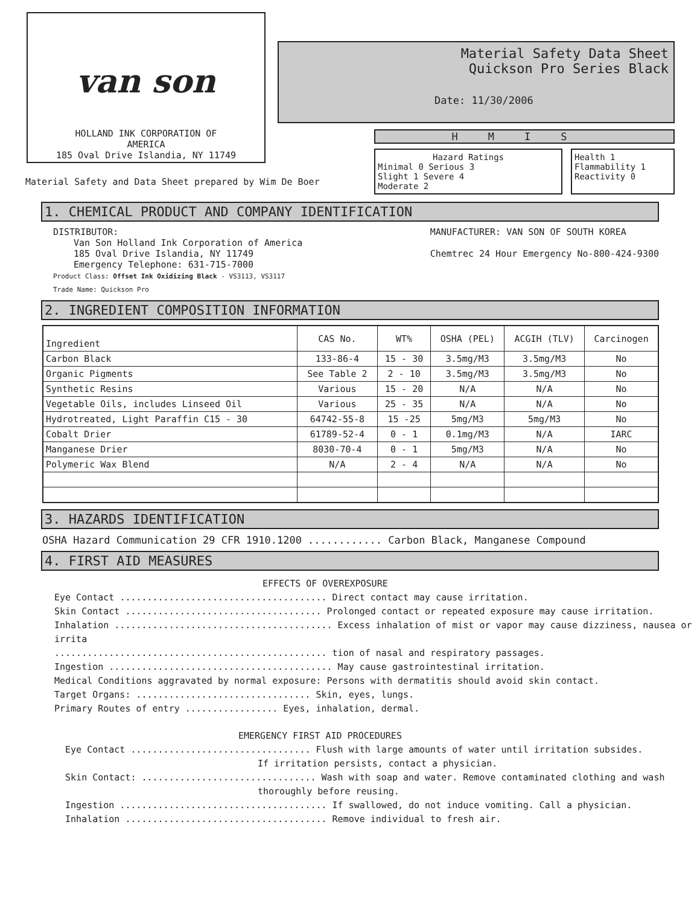van son
HOLLAND INK CORPORATION OF
AMERICA
185 Oval Drive Islandia, NY 11749
Material Safety Data Sheet
Quickson Pro Series Black
Date: 11/30/2006
HMIS
Hazard Ratings
Minimal 0 Serious 3
Slight 1 Severe 4
Moderate 2
Health 1
Flammability 1
Reactivity 0
Material Safety and Data Sheet prepared by Wim De Boer
1. CHEMICAL PRODUCT AND COMPANY IDENTIFICATION
DISTRIBUTOR:
Van Son Holland Ink Corporation of America
185 Oval Drive Islandia, NY 11749
Emergency Telephone: 631-715-7000
Product Class: Offset Ink Oxidizing Black - VS3113, VS3117
Trade Name: Quickson Pro
MANUFACTURER: VAN SON OF SOUTH KOREA
Chemtrec 24 Hour Emergency No-800-424-9300
2. INGREDIENT COMPOSITION INFORMATION
| Ingredient | CAS No. | WT% | OSHA (PEL) | ACGIH (TLV) | Carcinogen |
| --- | --- | --- | --- | --- | --- |
| Carbon Black | 133-86-4 | 15 - 30 | 3.5mg/M3 | 3.5mg/M3 | No |
| Organic Pigments | See Table 2 | 2 - 10 | 3.5mg/M3 | 3.5mg/M3 | No |
| Synthetic Resins | Various | 15 - 20 | N/A | N/A | No |
| Vegetable Oils, includes Linseed Oil | Various | 25 - 35 | N/A | N/A | No |
| Hydrotreated, Light Paraffin C15 - 30 | 64742-55-8 | 15 -25 | 5mg/M3 | 5mg/M3 | No |
| Cobalt Drier | 61789-52-4 | 0 - 1 | 0.1mg/M3 | N/A | IARC |
| Manganese Drier | 8030-70-4 | 0 - 1 | 5mg/M3 | N/A | No |
| Polymeric Wax Blend | N/A | 2 - 4 | N/A | N/A | No |
3. HAZARDS IDENTIFICATION
OSHA Hazard Communication 29 CFR 1910.1200 ............ Carbon Black, Manganese Compound
4. FIRST AID MEASURES
EFFECTS OF OVEREXPOSURE
Eye Contact ...................................... Direct contact may cause irritation.
Skin Contact .................................... Prolonged contact or repeated exposure may cause irritation.
Inhalation ........................................ Excess inhalation of mist or vapor may cause dizziness, nausea or irrita
.................................................. tion of nasal and respiratory passages.
Ingestion ......................................... May cause gastrointestinal irritation.
Medical Conditions aggravated by normal exposure: Persons with dermatitis should avoid skin contact.
Target Organs: ................................ Skin, eyes, lungs.
Primary Routes of entry ................. Eyes, inhalation, dermal.
EMERGENCY FIRST AID PROCEDURES
Eye Contact ................................. Flush with large amounts of water until irritation subsides.
If irritation persists, contact a physician.
Skin Contact: ................................ Wash with soap and water. Remove contaminated clothing and wash
thoroughly before reusing.
Ingestion ...................................... If swallowed, do not induce vomiting. Call a physician.
Inhalation ..................................... Remove individual to fresh air.